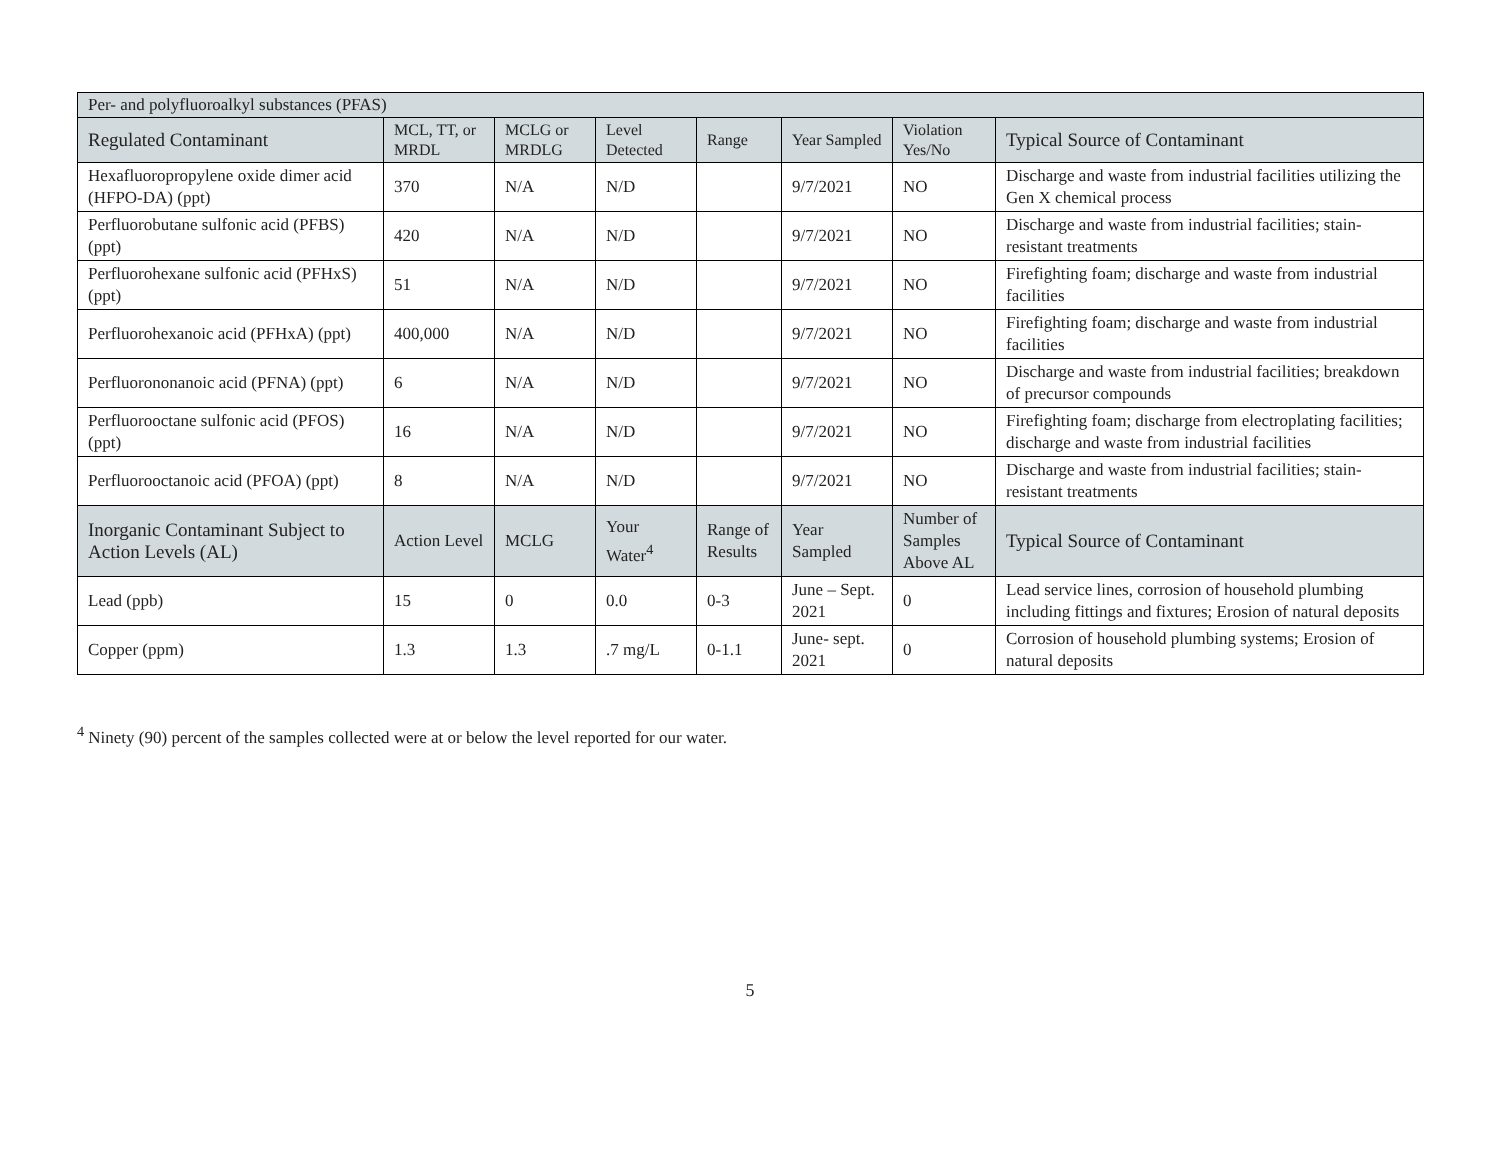| Per- and polyfluoroalkyl substances (PFAS) | | | | | | | |
| --- | --- | --- | --- | --- | --- | --- | --- |
| Regulated Contaminant | MCL, TT, or MRDL | MCLG or MRDLG | Level Detected | Range | Year Sampled | Violation Yes/No | Typical Source of Contaminant |
| Hexafluoropropylene oxide dimer acid (HFPO-DA) (ppt) | 370 | N/A | N/D | | 9/7/2021 | NO | Discharge and waste from industrial facilities utilizing the Gen X chemical process |
| Perfluorobutane sulfonic acid (PFBS) (ppt) | 420 | N/A | N/D | | 9/7/2021 | NO | Discharge and waste from industrial facilities; stain-resistant treatments |
| Perfluorohexane sulfonic acid (PFHxS) (ppt) | 51 | N/A | N/D | | 9/7/2021 | NO | Firefighting foam; discharge and waste from industrial facilities |
| Perfluorohexanoic acid (PFHxA) (ppt) | 400,000 | N/A | N/D | | 9/7/2021 | NO | Firefighting foam; discharge and waste from industrial facilities |
| Perfluorononanoic acid (PFNA) (ppt) | 6 | N/A | N/D | | 9/7/2021 | NO | Discharge and waste from industrial facilities; breakdown of precursor compounds |
| Perfluorooctane sulfonic acid (PFOS) (ppt) | 16 | N/A | N/D | | 9/7/2021 | NO | Firefighting foam; discharge from electroplating facilities; discharge and waste from industrial facilities |
| Perfluorooctanoic acid (PFOA) (ppt) | 8 | N/A | N/D | | 9/7/2021 | NO | Discharge and waste from industrial facilities; stain-resistant treatments |
| Inorganic Contaminant Subject to Action Levels (AL) | Action Level | MCLG | Your Water<sup>4</sup> | Range of Results | Year Sampled | Number of Samples Above AL | Typical Source of Contaminant |
| Lead (ppb) | 15 | 0 | 0.0 | 0-3 | June – Sept. 2021 | 0 | Lead service lines, corrosion of household plumbing including fittings and fixtures; Erosion of natural deposits |
| Copper (ppm) | 1.3 | 1.3 | .7 mg/L | 0-1.1 | June- sept. 2021 | 0 | Corrosion of household plumbing systems; Erosion of natural deposits |
<sup>4</sup> Ninety (90) percent of the samples collected were at or below the level reported for our water.
5